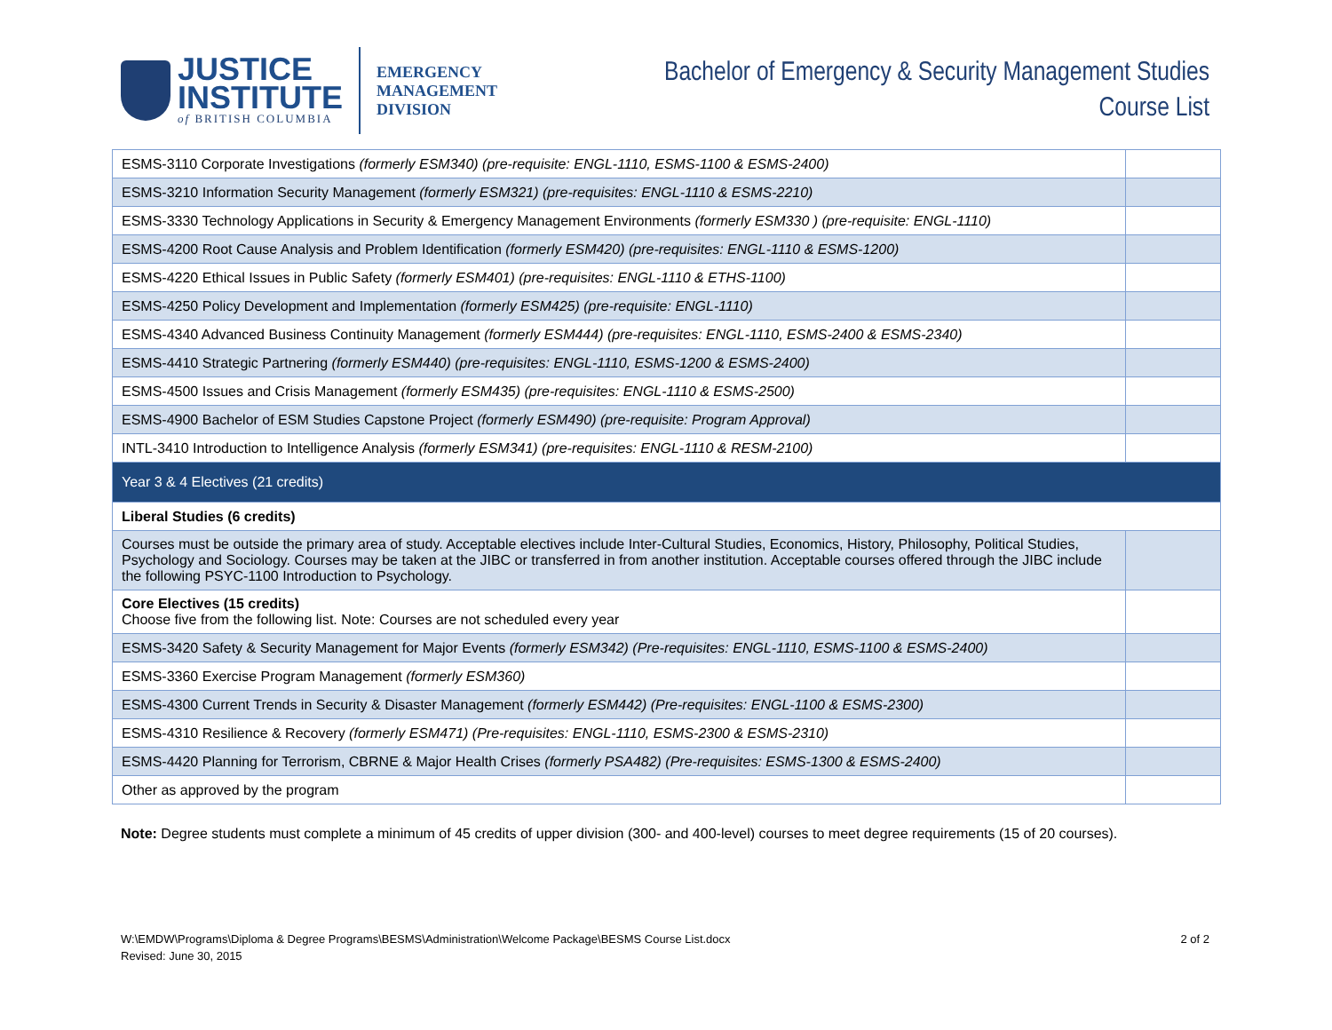JUSTICE
INSTITUTE
of BRITISH COLUMBIA
EMERGENCY
MANAGEMENT
DIVISION
Bachelor of Emergency & Security Management Studies
Course List
| ESMS-3110 Corporate Investigations (formerly ESM340) (pre-requisite: ENGL-1110, ESMS-1100 & ESMS-2400) | |
| ESMS-3210 Information Security Management (formerly ESM321) (pre-requisites: ENGL-1110 & ESMS-2210) | |
| ESMS-3330 Technology Applications in Security & Emergency Management Environments (formerly ESM330 ) (pre-requisite: ENGL-1110) | |
| ESMS-4200 Root Cause Analysis and Problem Identification (formerly ESM420) (pre-requisites: ENGL-1110 & ESMS-1200) | |
| ESMS-4220 Ethical Issues in Public Safety (formerly ESM401) (pre-requisites: ENGL-1110 & ETHS-1100) | |
| ESMS-4250 Policy Development and Implementation (formerly ESM425) (pre-requisite: ENGL-1110) | |
| ESMS-4340 Advanced Business Continuity Management (formerly ESM444) (pre-requisites: ENGL-1110, ESMS-2400 & ESMS-2340) | |
| ESMS-4410 Strategic Partnering (formerly ESM440) (pre-requisites: ENGL-1110, ESMS-1200 & ESMS-2400) | |
| ESMS-4500 Issues and Crisis Management (formerly ESM435) (pre-requisites: ENGL-1110 & ESMS-2500) | |
| ESMS-4900 Bachelor of ESM Studies Capstone Project (formerly ESM490) (pre-requisite: Program Approval) | |
| INTL-3410 Introduction to Intelligence Analysis (formerly ESM341) (pre-requisites: ENGL-1110 & RESM-2100) | |
| Year 3 & 4 Electives (21 credits) | |
| Liberal Studies (6 credits) | |
| Courses must be outside the primary area of study. Acceptable electives include Inter-Cultural Studies, Economics, History, Philosophy, Political Studies, Psychology and Sociology. Courses may be taken at the JIBC or transferred in from another institution. Acceptable courses offered through the JIBC include the following PSYC-1100 Introduction to Psychology. | |
| Core Electives (15 credits) Choose five from the following list. Note: Courses are not scheduled every year | |
| ESMS-3420 Safety & Security Management for Major Events (formerly ESM342) (Pre-requisites: ENGL-1110, ESMS-1100 & ESMS-2400) | |
| ESMS-3360 Exercise Program Management (formerly ESM360) | |
| ESMS-4300 Current Trends in Security & Disaster Management (formerly ESM442) (Pre-requisites: ENGL-1100 & ESMS-2300) | |
| ESMS-4310 Resilience & Recovery (formerly ESM471) (Pre-requisites: ENGL-1110, ESMS-2300 & ESMS-2310) | |
| ESMS-4420 Planning for Terrorism, CBRNE & Major Health Crises (formerly PSA482) (Pre-requisites: ESMS-1300 & ESMS-2400) | |
| Other as approved by the program | |
Note: Degree students must complete a minimum of 45 credits of upper division (300- and 400-level) courses to meet degree requirements (15 of 20 courses).
W:\EMDW\Programs\Diploma & Degree Programs\BESMS\Administration\Welcome Package\BESMS Course List.docx
Revised: June 30, 2015
2 of 2